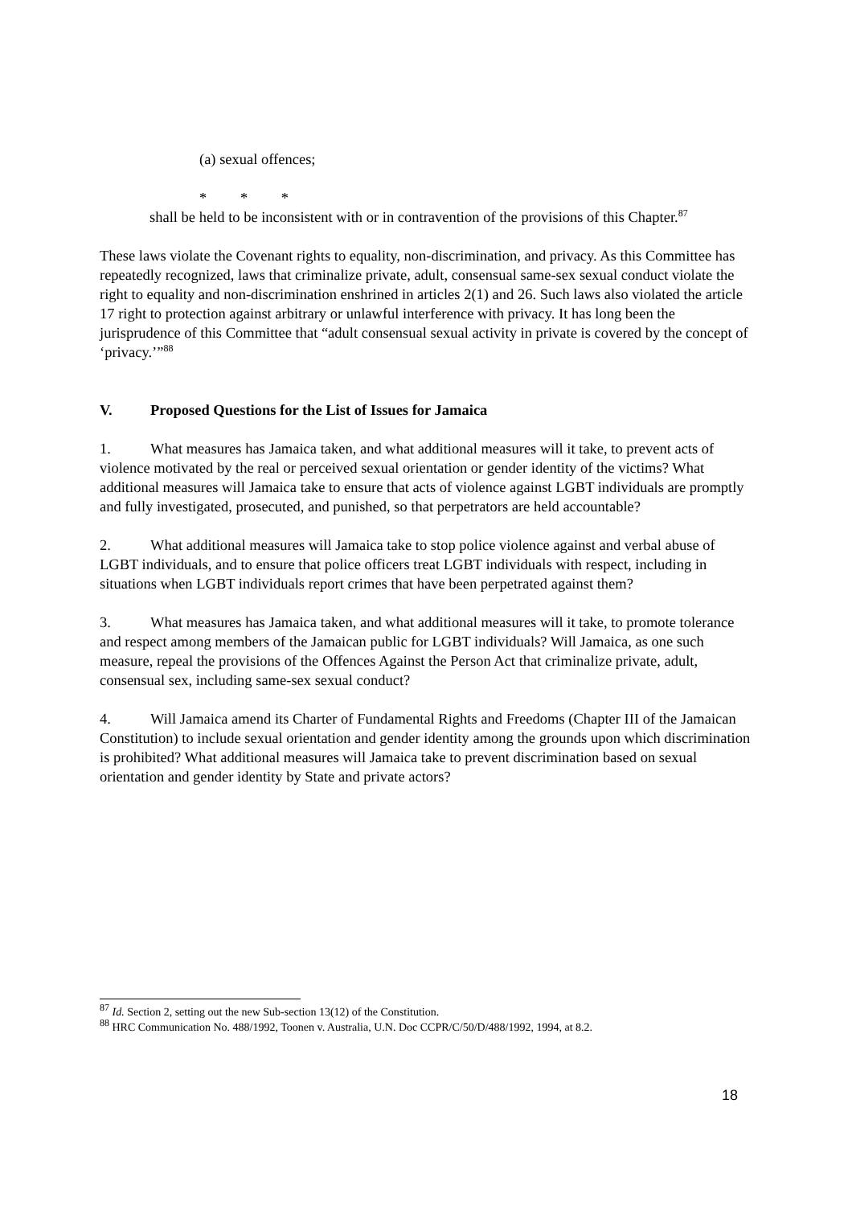(a) sexual offences;
* * *
shall be held to be inconsistent with or in contravention of the provisions of this Chapter.<sup>87</sup>
These laws violate the Covenant rights to equality, non-discrimination, and privacy. As this Committee has repeatedly recognized, laws that criminalize private, adult, consensual same-sex sexual conduct violate the right to equality and non-discrimination enshrined in articles 2(1) and 26. Such laws also violated the article 17 right to protection against arbitrary or unlawful interference with privacy. It has long been the jurisprudence of this Committee that “adult consensual sexual activity in private is covered by the concept of ‘privacy.’”<sup>88</sup>
V. Proposed Questions for the List of Issues for Jamaica
1. What measures has Jamaica taken, and what additional measures will it take, to prevent acts of violence motivated by the real or perceived sexual orientation or gender identity of the victims? What additional measures will Jamaica take to ensure that acts of violence against LGBT individuals are promptly and fully investigated, prosecuted, and punished, so that perpetrators are held accountable?
2. What additional measures will Jamaica take to stop police violence against and verbal abuse of LGBT individuals, and to ensure that police officers treat LGBT individuals with respect, including in situations when LGBT individuals report crimes that have been perpetrated against them?
3. What measures has Jamaica taken, and what additional measures will it take, to promote tolerance and respect among members of the Jamaican public for LGBT individuals? Will Jamaica, as one such measure, repeal the provisions of the Offences Against the Person Act that criminalize private, adult, consensual sex, including same-sex sexual conduct?
4. Will Jamaica amend its Charter of Fundamental Rights and Freedoms (Chapter III of the Jamaican Constitution) to include sexual orientation and gender identity among the grounds upon which discrimination is prohibited? What additional measures will Jamaica take to prevent discrimination based on sexual orientation and gender identity by State and private actors?
<sup>87</sup> Id. Section 2, setting out the new Sub-section 13(12) of the Constitution.
<sup>88</sup> HRC Communication No. 488/1992, Toonen v. Australia, U.N. Doc CCPR/C/50/D/488/1992, 1994, at 8.2.
18